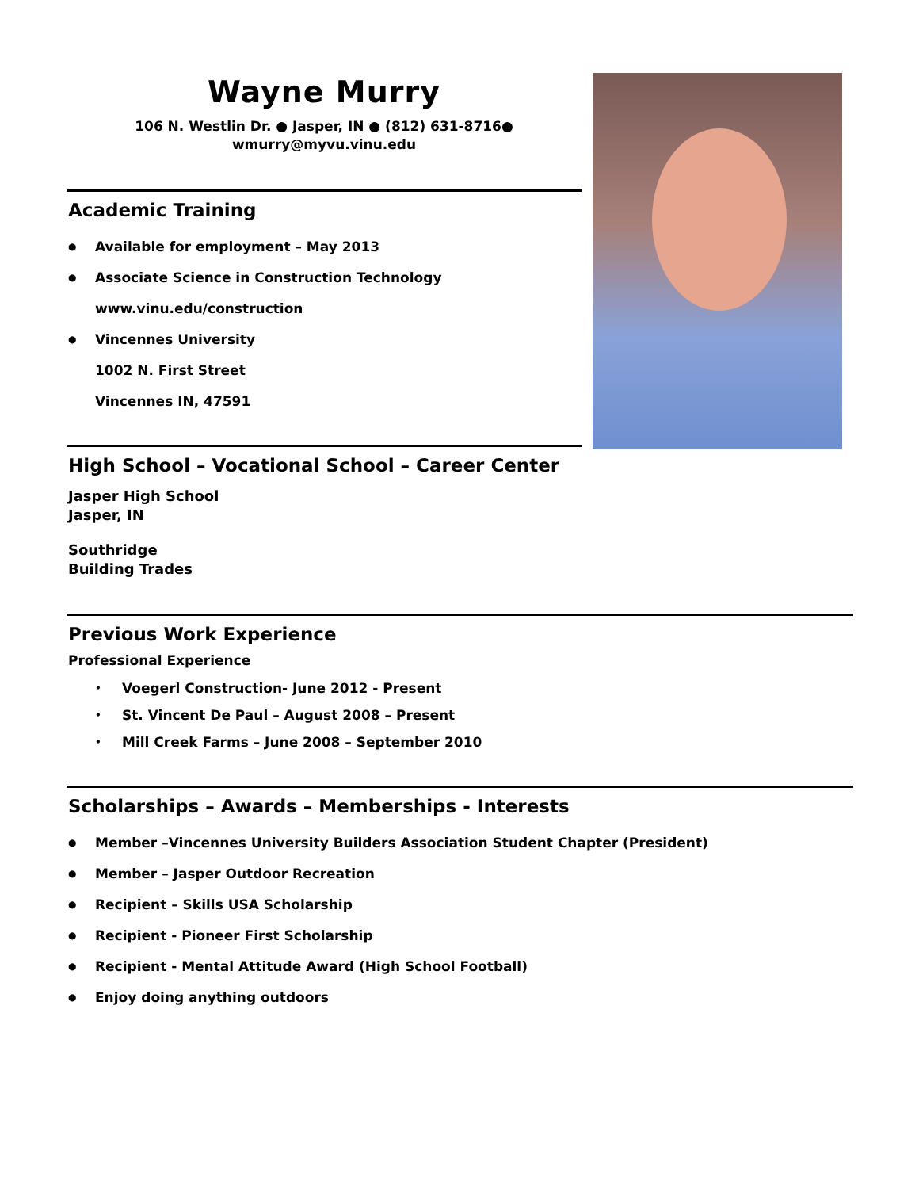Wayne Murry
106 N. Westlin Dr. ● Jasper, IN ● (812) 631-8716●
wmurry@myvu.vinu.edu
Academic Training
● Available for employment – May 2013
● Associate Science in Construction Technology
www.vinu.edu/construction
● Vincennes University
1002 N. First Street
Vincennes IN, 47591
High School – Vocational School – Career Center
Jasper High School
Jasper, IN
Southridge
Building Trades
Previous Work Experience
Professional Experience
• Voegerl Construction- June 2012 - Present
• St. Vincent De Paul – August 2008 – Present
• Mill Creek Farms – June 2008 – September 2010
Scholarships – Awards – Memberships - Interests
● Member –Vincennes University Builders Association Student Chapter (President)
● Member – Jasper Outdoor Recreation
● Recipient – Skills USA Scholarship
● Recipient - Pioneer First Scholarship
● Recipient - Mental Attitude Award (High School Football)
● Enjoy doing anything outdoors